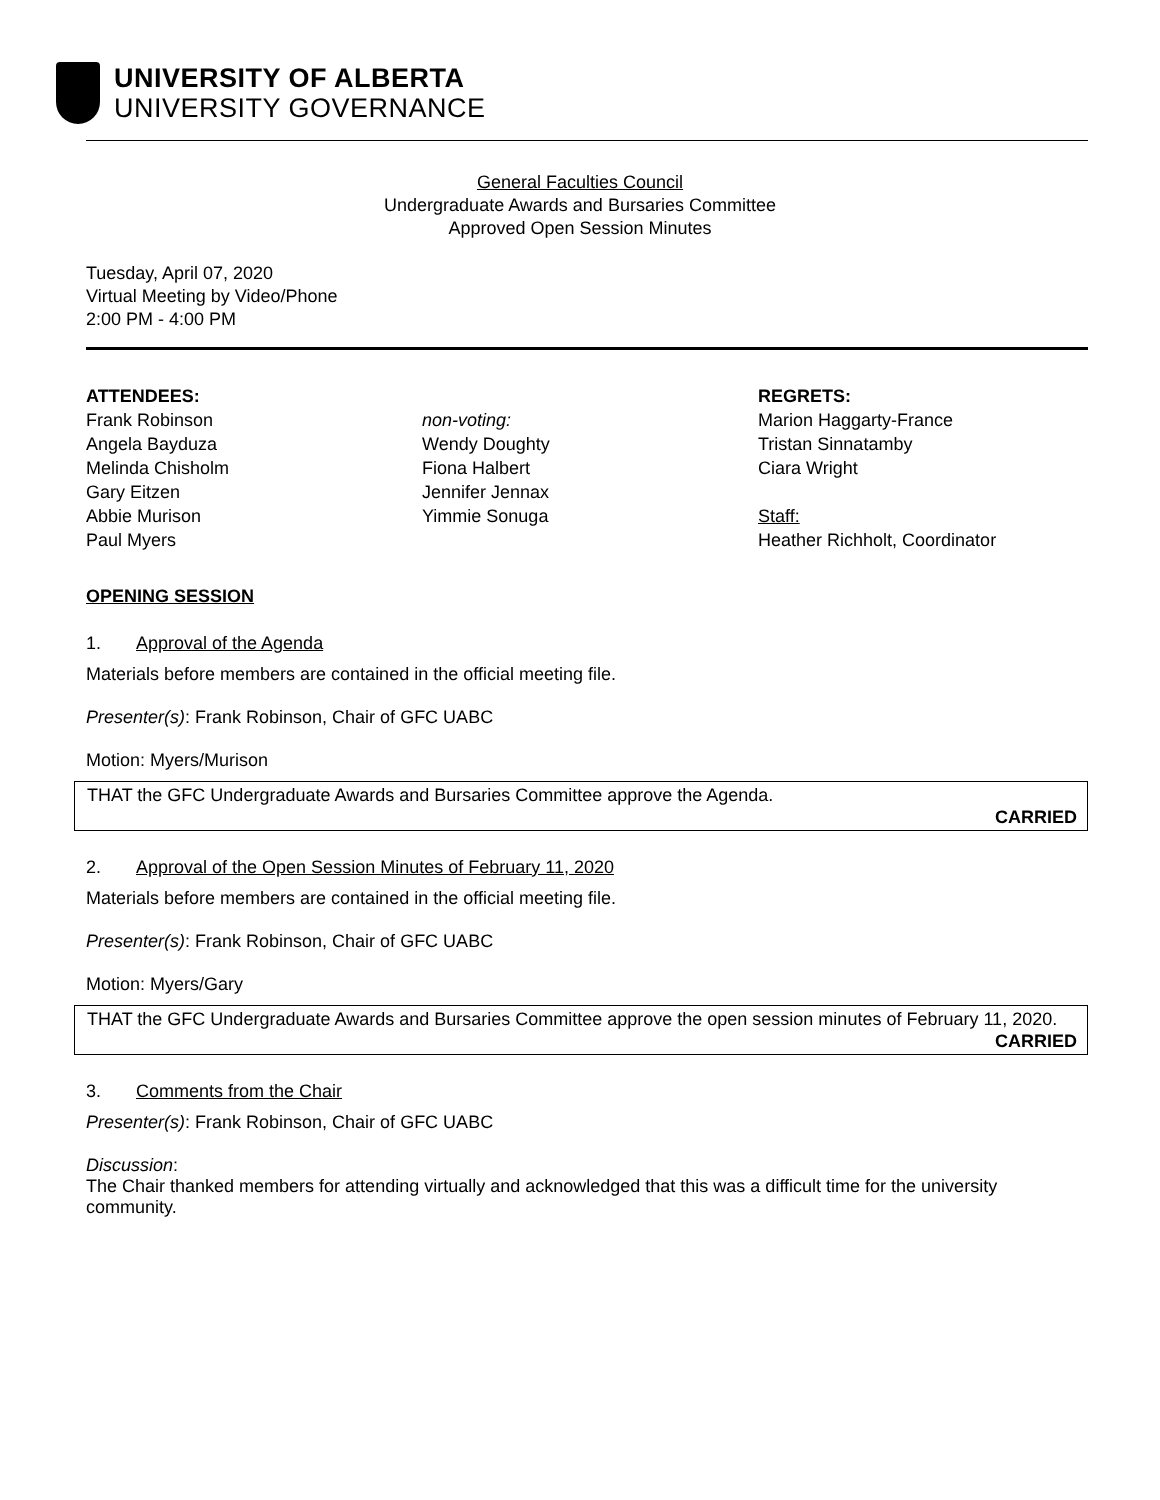UNIVERSITY OF ALBERTA
UNIVERSITY GOVERNANCE
General Faculties Council
Undergraduate Awards and Bursaries Committee
Approved Open Session Minutes
Tuesday, April 07, 2020
Virtual Meeting by Video/Phone
2:00 PM - 4:00 PM
ATTENDEES:
Frank Robinson
Angela Bayduza
Melinda Chisholm
Gary Eitzen
Abbie Murison
Paul Myers
non-voting:
Wendy Doughty
Fiona Halbert
Jennifer Jennax
Yimmie Sonuga
REGRETS:
Marion Haggarty-France
Tristan Sinnatamby
Ciara Wright
Staff:
Heather Richholt, Coordinator
OPENING SESSION
1. Approval of the Agenda
Materials before members are contained in the official meeting file.
Presenter(s): Frank Robinson, Chair of GFC UABC
Motion: Myers/Murison
THAT the GFC Undergraduate Awards and Bursaries Committee approve the Agenda.
CARRIED
2. Approval of the Open Session Minutes of February 11, 2020
Materials before members are contained in the official meeting file.
Presenter(s): Frank Robinson, Chair of GFC UABC
Motion: Myers/Gary
THAT the GFC Undergraduate Awards and Bursaries Committee approve the open session minutes of February 11, 2020.
CARRIED
3. Comments from the Chair
Presenter(s): Frank Robinson, Chair of GFC UABC
Discussion:
The Chair thanked members for attending virtually and acknowledged that this was a difficult time for the university community.